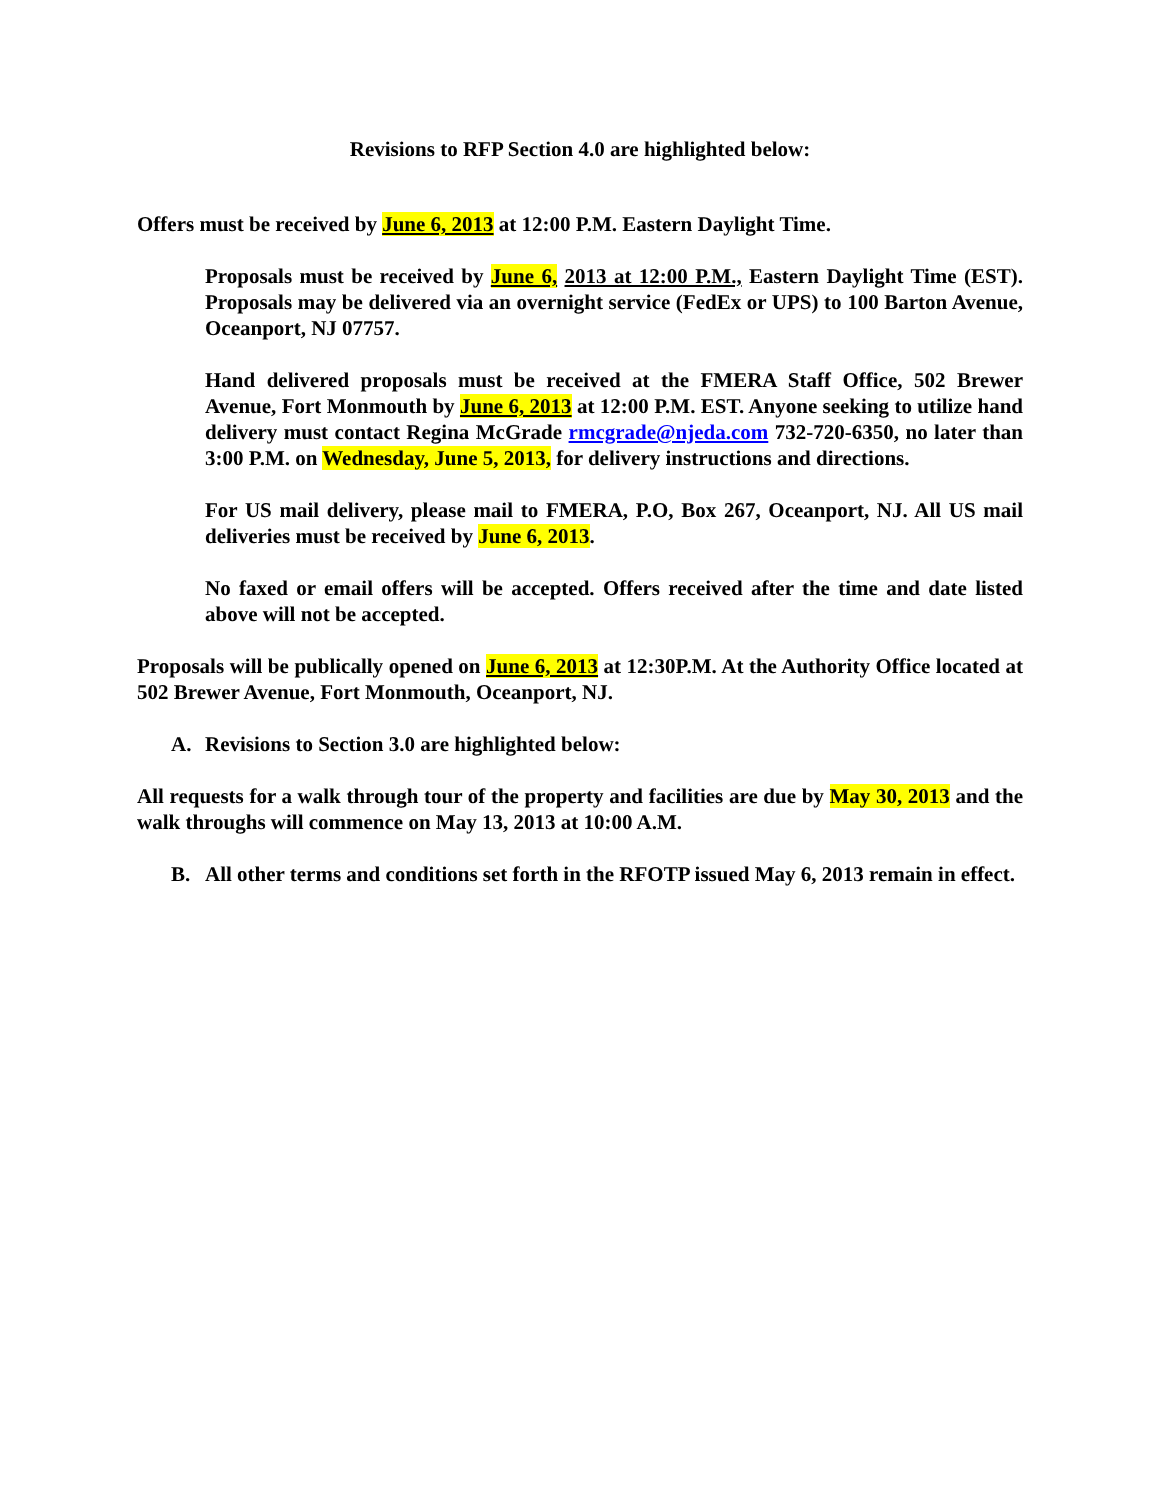Revisions to RFP Section 4.0 are highlighted below:
Offers must be received by June 6, 2013 at 12:00 P.M. Eastern Daylight Time.
Proposals must be received by June 6, 2013 at 12:00 P.M., Eastern Daylight Time (EST). Proposals may be delivered via an overnight service (FedEx or UPS) to 100 Barton Avenue, Oceanport, NJ 07757.
Hand delivered proposals must be received at the FMERA Staff Office, 502 Brewer Avenue, Fort Monmouth by June 6, 2013 at 12:00 P.M. EST. Anyone seeking to utilize hand delivery must contact Regina McGrade rmcgrade@njeda.com 732-720-6350, no later than 3:00 P.M. on Wednesday, June 5, 2013, for delivery instructions and directions.
For US mail delivery, please mail to FMERA, P.O, Box 267, Oceanport, NJ. All US mail deliveries must be received by June 6, 2013.
No faxed or email offers will be accepted. Offers received after the time and date listed above will not be accepted.
Proposals will be publically opened on June 6, 2013 at 12:30P.M. At the Authority Office located at 502 Brewer Avenue, Fort Monmouth, Oceanport, NJ.
A. Revisions to Section 3.0 are highlighted below:
All requests for a walk through tour of the property and facilities are due by May 30, 2013 and the walk throughs will commence on May 13, 2013 at 10:00 A.M.
B. All other terms and conditions set forth in the RFOTP issued May 6, 2013 remain in effect.